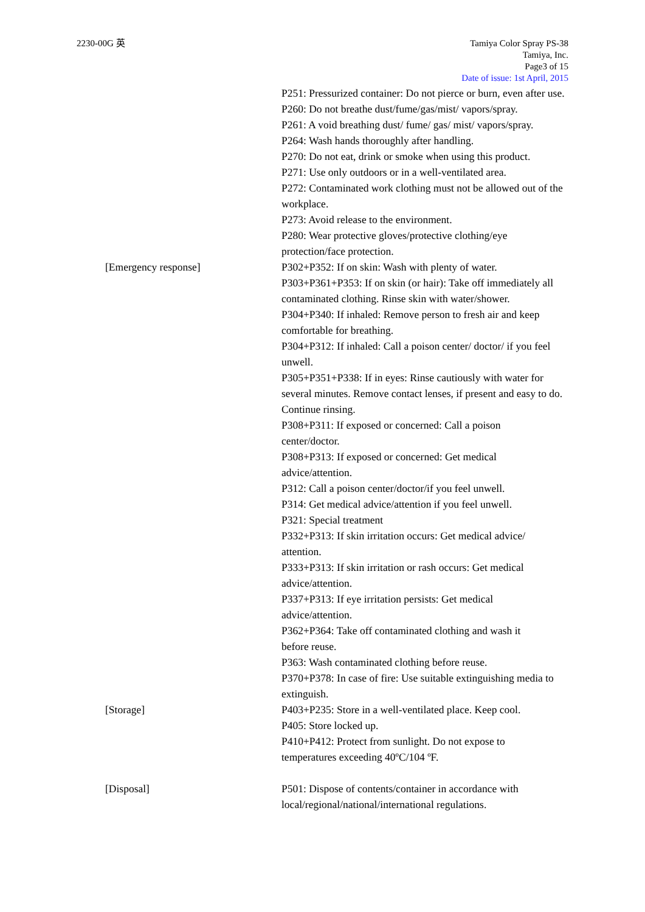2230-00G 英 Tamiya Color Spray PS-38
Tamiya, Inc.
Page3 of 15
Date of issue: 1st April, 2015
P251: Pressurized container: Do not pierce or burn, even after use.
P260: Do not breathe dust/fume/gas/mist/ vapors/spray.
P261: A void breathing dust/ fume/ gas/ mist/ vapors/spray.
P264: Wash hands thoroughly after handling.
P270: Do not eat, drink or smoke when using this product.
P271: Use only outdoors or in a well-ventilated area.
P272: Contaminated work clothing must not be allowed out of the workplace.
P273: Avoid release to the environment.
P280: Wear protective gloves/protective clothing/eye protection/face protection.
[Emergency response] P302+P352: If on skin: Wash with plenty of water.
P303+P361+P353: If on skin (or hair): Take off immediately all contaminated clothing. Rinse skin with water/shower.
P304+P340: If inhaled: Remove person to fresh air and keep comfortable for breathing.
P304+P312: If inhaled: Call a poison center/ doctor/ if you feel unwell.
P305+P351+P338: If in eyes: Rinse cautiously with water for several minutes. Remove contact lenses, if present and easy to do. Continue rinsing.
P308+P311: If exposed or concerned: Call a poison
center/doctor.
P308+P313: If exposed or concerned: Get medical
advice/attention.
P312: Call a poison center/doctor/if you feel unwell.
P314: Get medical advice/attention if you feel unwell.
P321: Special treatment
P332+P313: If skin irritation occurs: Get medical advice/
attention.
P333+P313: If skin irritation or rash occurs: Get medical
advice/attention.
P337+P313: If eye irritation persists: Get medical
advice/attention.
P362+P364: Take off contaminated clothing and wash it
before reuse.
P363: Wash contaminated clothing before reuse.
P370+P378: In case of fire: Use suitable extinguishing media to extinguish.
[Storage] P403+P235: Store in a well-ventilated place. Keep cool.
P405: Store locked up.
P410+P412: Protect from sunlight. Do not expose to
temperatures exceeding 40ºC/104 ºF.
[Disposal] P501: Dispose of contents/container in accordance with local/regional/national/international regulations.